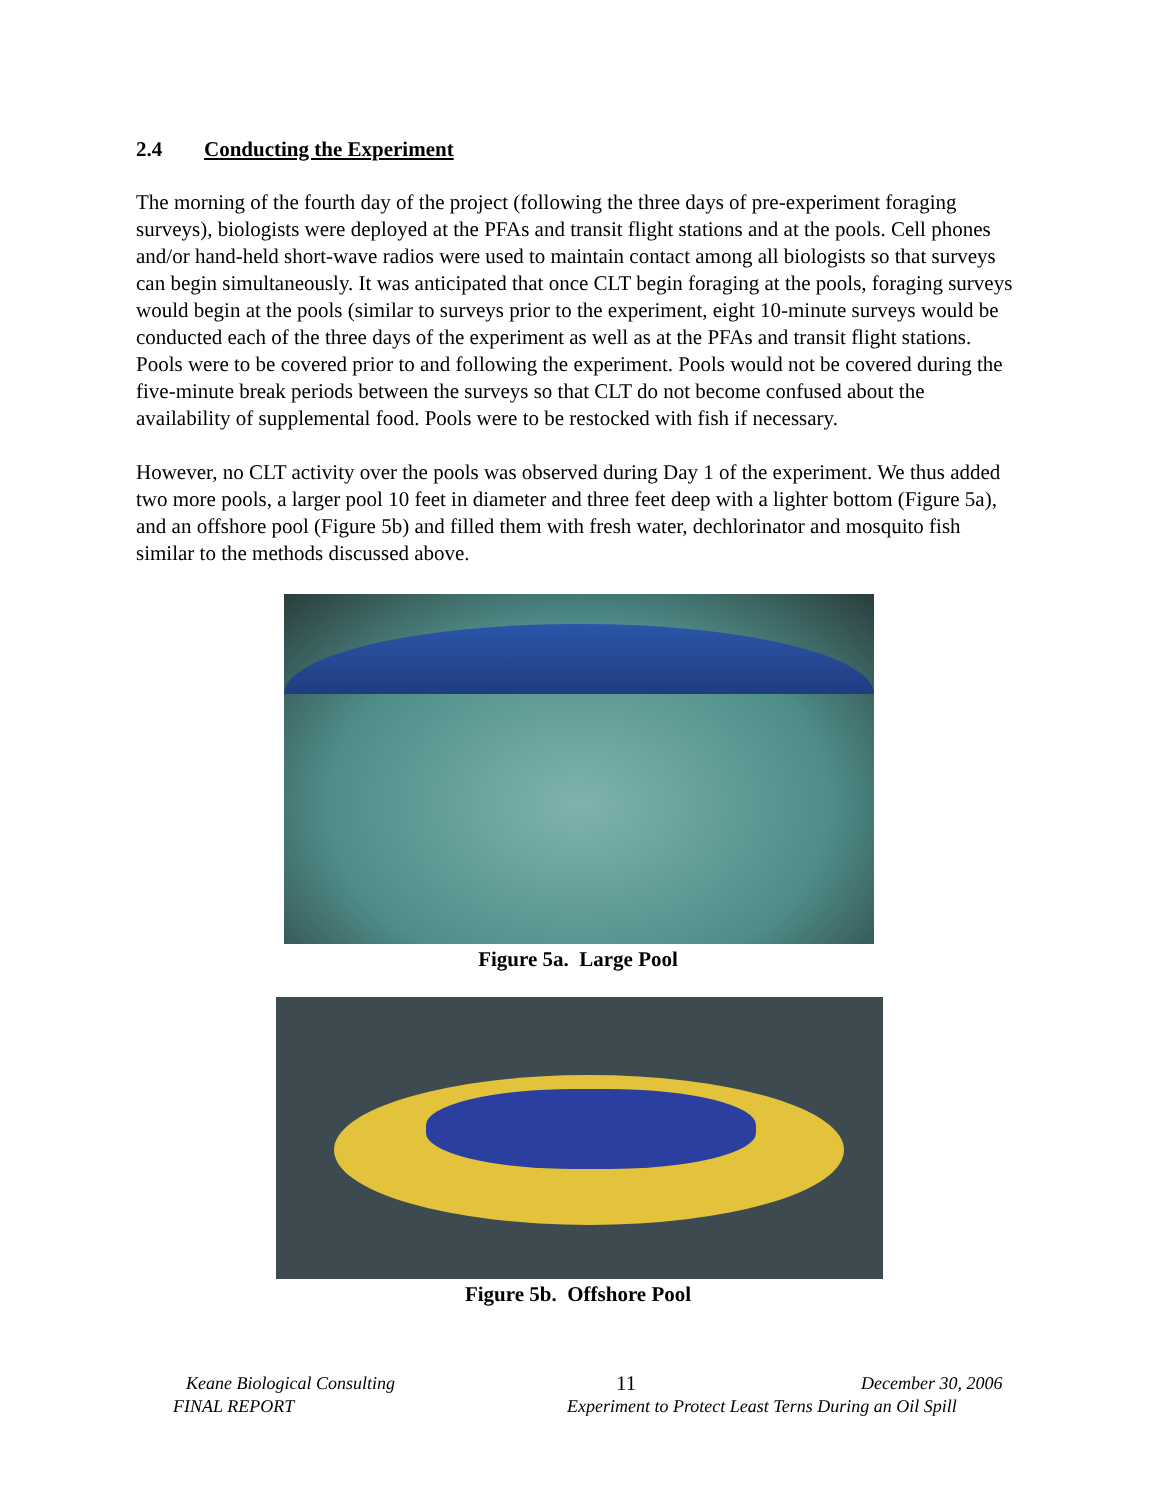2.4 Conducting the Experiment
The morning of the fourth day of the project (following the three days of pre-experiment foraging surveys), biologists were deployed at the PFAs and transit flight stations and at the pools. Cell phones and/or hand-held short-wave radios were used to maintain contact among all biologists so that surveys can begin simultaneously. It was anticipated that once CLT begin foraging at the pools, foraging surveys would begin at the pools (similar to surveys prior to the experiment, eight 10-minute surveys would be conducted each of the three days of the experiment as well as at the PFAs and transit flight stations. Pools were to be covered prior to and following the experiment. Pools would not be covered during the five-minute break periods between the surveys so that CLT do not become confused about the availability of supplemental food. Pools were to be restocked with fish if necessary.
However, no CLT activity over the pools was observed during Day 1 of the experiment. We thus added two more pools, a larger pool 10 feet in diameter and three feet deep with a lighter bottom (Figure 5a), and an offshore pool (Figure 5b) and filled them with fresh water, dechlorinator and mosquito fish similar to the methods discussed above.
Figure 5a. Large Pool
Figure 5b. Offshore Pool
Keane Biological Consulting 11 December 30, 2006
FINAL REPORT Experiment to Protect Least Terns During an Oil Spill